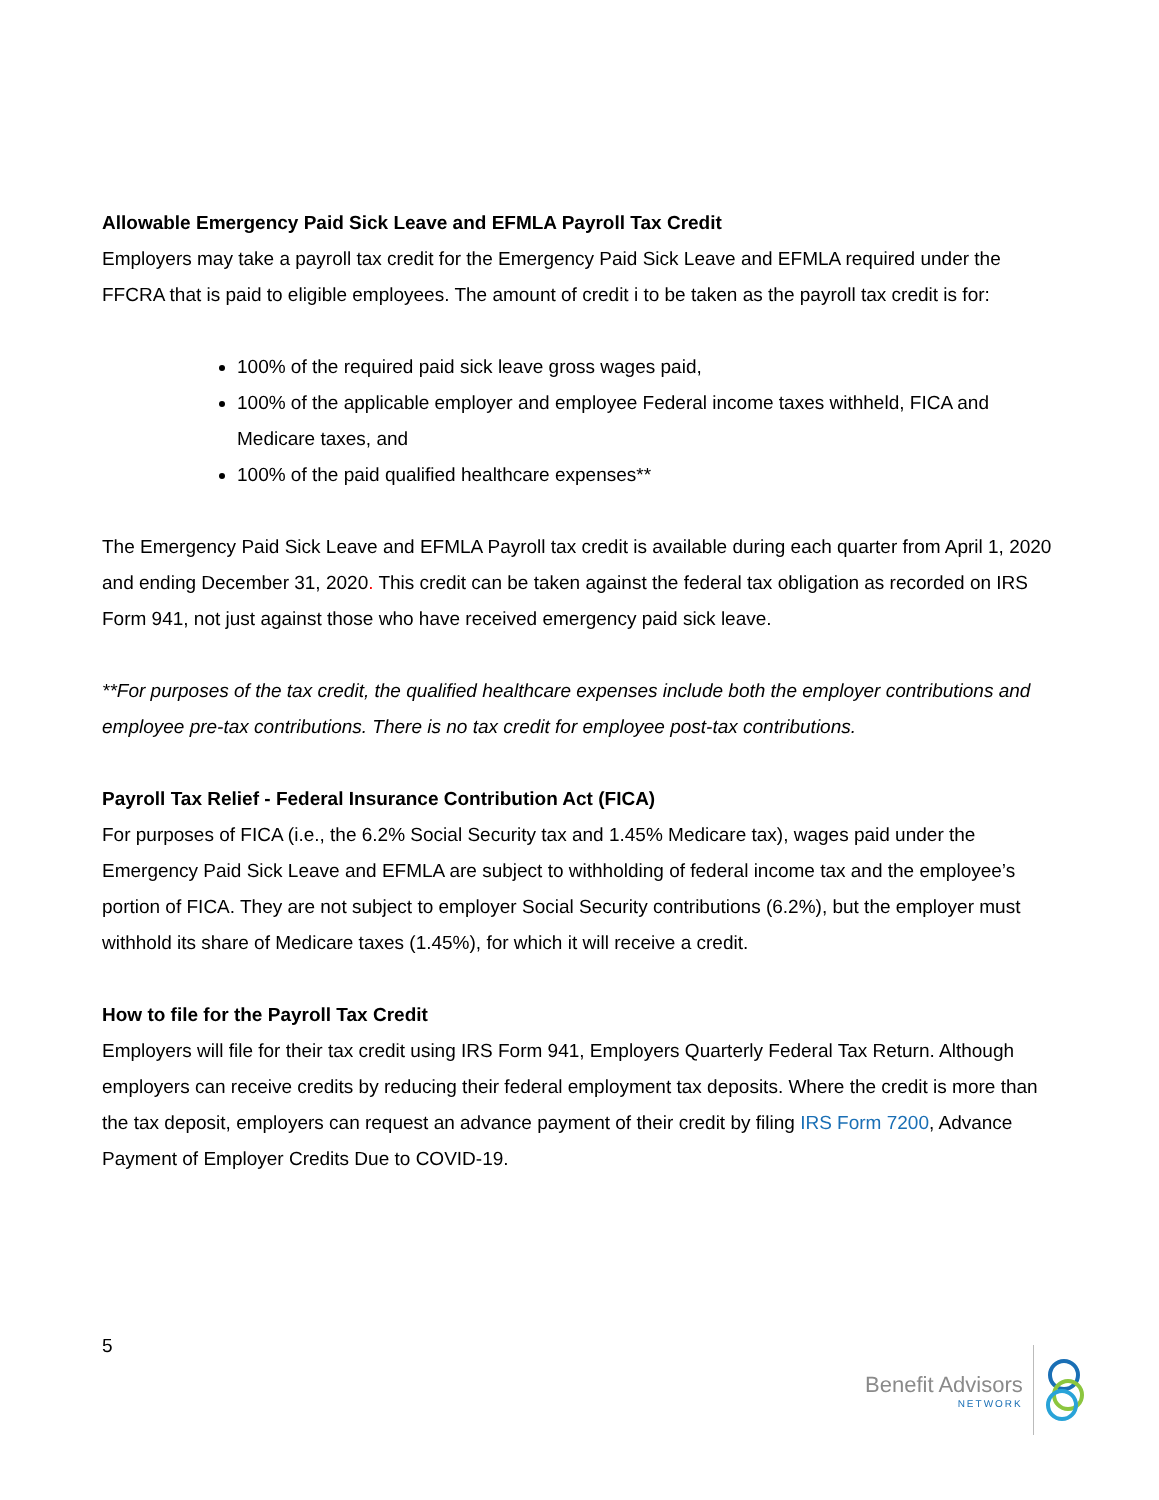Allowable Emergency Paid Sick Leave and EFMLA Payroll Tax Credit
Employers may take a payroll tax credit for the Emergency Paid Sick Leave and EFMLA required under the FFCRA that is paid to eligible employees. The amount of credit i to be taken as the payroll tax credit is for:
100% of the required paid sick leave gross wages paid,
100% of the applicable employer and employee Federal income taxes withheld, FICA and Medicare taxes, and
100% of the paid qualified healthcare expenses**
The Emergency Paid Sick Leave and EFMLA Payroll tax credit is available during each quarter from April 1, 2020 and ending December 31, 2020. This credit can be taken against the federal tax obligation as recorded on IRS Form 941, not just against those who have received emergency paid sick leave.
**For purposes of the tax credit, the qualified healthcare expenses include both the employer contributions and employee pre-tax contributions. There is no tax credit for employee post-tax contributions.
Payroll Tax Relief - Federal Insurance Contribution Act (FICA)
For purposes of FICA (i.e., the 6.2% Social Security tax and 1.45% Medicare tax), wages paid under the Emergency Paid Sick Leave and EFMLA are subject to withholding of federal income tax and the employee’s portion of FICA. They are not subject to employer Social Security contributions (6.2%), but the employer must withhold its share of Medicare taxes (1.45%), for which it will receive a credit.
How to file for the Payroll Tax Credit
Employers will file for their tax credit using IRS Form 941, Employers Quarterly Federal Tax Return. Although employers can receive credits by reducing their federal employment tax deposits. Where the credit is more than the tax deposit, employers can request an advance payment of their credit by filing IRS Form 7200, Advance Payment of Employer Credits Due to COVID-19.
5
Benefit Advisors
NETWORK